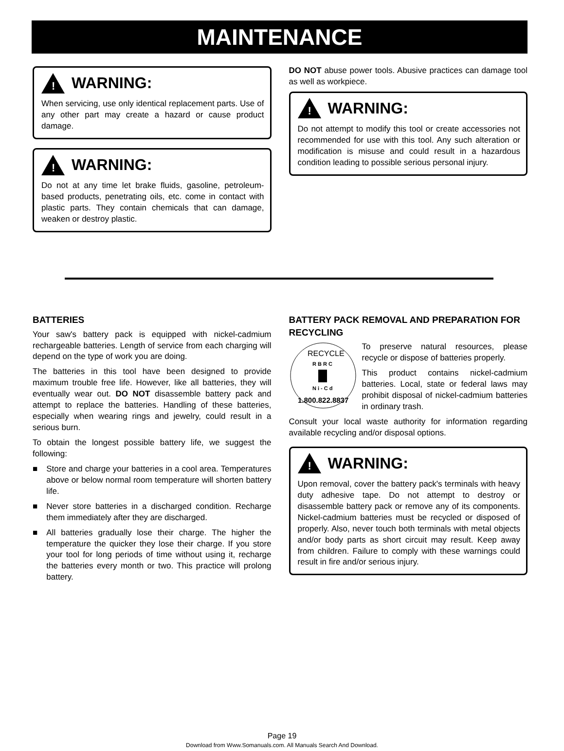MAINTENANCE
!
WARNING:
When servicing, use only identical replacement parts. Use of any other part may create a hazard or cause product damage.
!
WARNING:
Do not at any time let brake fluids, gasoline, petroleum-based products, penetrating oils, etc. come in contact with plastic parts. They contain chemicals that can damage, weaken or destroy plastic.
DO NOT abuse power tools. Abusive practices can damage tool as well as workpiece.
!
WARNING:
Do not attempt to modify this tool or create accessories not recommended for use with this tool. Any such alteration or modification is misuse and could result in a hazardous condition leading to possible serious personal injury.
BATTERIES
Your saw's battery pack is equipped with nickel-cadmium rechargeable batteries. Length of service from each charging will depend on the type of work you are doing.
The batteries in this tool have been designed to provide maximum trouble free life. However, like all batteries, they will eventually wear out. DO NOT disassemble battery pack and attempt to replace the batteries. Handling of these batteries, especially when wearing rings and jewelry, could result in a serious burn.
To obtain the longest possible battery life, we suggest the following:
■ Store and charge your batteries in a cool area. Temperatures above or below normal room temperature will shorten battery life.
■ Never store batteries in a discharged condition. Recharge them immediately after they are discharged.
■ All batteries gradually lose their charge. The higher the temperature the quicker they lose their charge. If you store your tool for long periods of time without using it, recharge the batteries every month or two. This practice will prolong battery.
BATTERY PACK REMOVAL AND PREPARATION FOR RECYCLING
RECYCLE
R B R C
N i - C d
1.800.822.8837
To preserve natural resources, please recycle or dispose of batteries properly.
This product contains nickel-cadmium batteries. Local, state or federal laws may prohibit disposal of nickel-cadmium batteries in ordinary trash.
Consult your local waste authority for information regarding available recycling and/or disposal options.
!
WARNING:
Upon removal, cover the battery pack's terminals with heavy duty adhesive tape. Do not attempt to destroy or disassemble battery pack or remove any of its components. Nickel-cadmium batteries must be recycled or disposed of properly. Also, never touch both terminals with metal objects and/or body parts as short circuit may result. Keep away from children. Failure to comply with these warnings could result in fire and/or serious injury.
Page 19
Download from Www.Somanuals.com. All Manuals Search And Download.